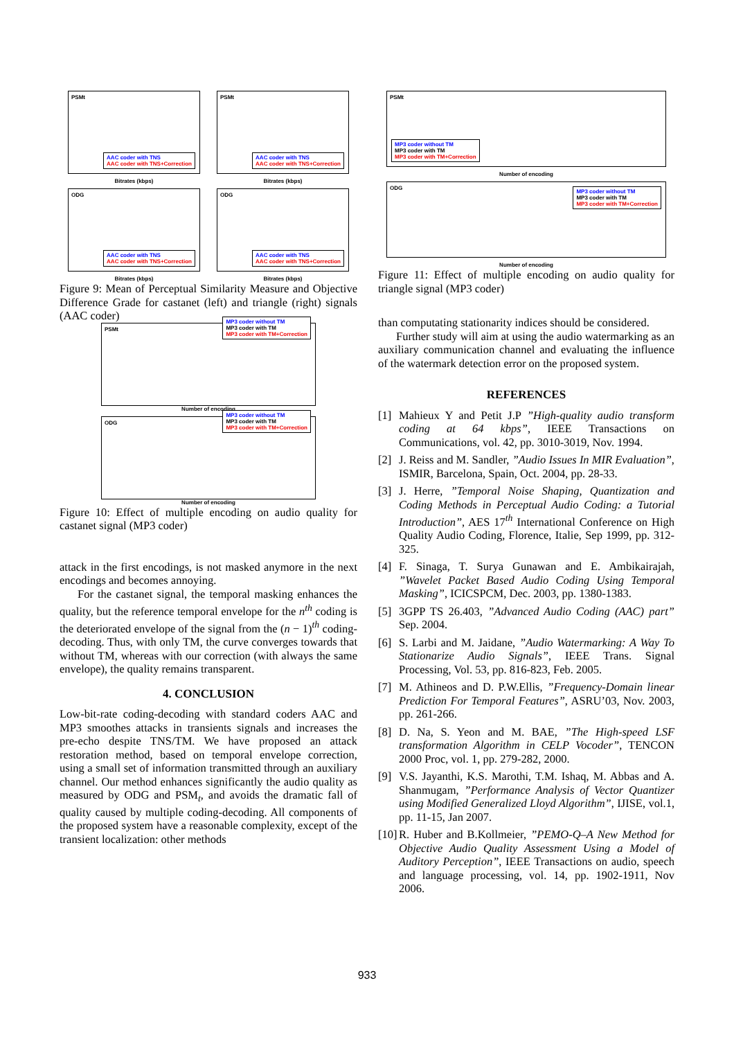PSMt
AAC coder with TNS
AAC coder with TNS+Correction
PSMt
AAC coder with TNS
AAC coder with TNS+Correction
Bitrates (kbps) Bitrates (kbps)
ODG
AAC coder with TNS
AAC coder with TNS+Correction
ODG
AAC coder with TNS
AAC coder with TNS+Correction
Bitrates (kbps) Bitrates (kbps)
Figure 9: Mean of Perceptual Similarity Measure and Objective Difference Grade for castanet (left) and triangle (right) signals (AAC coder)
PSMt
MP3 coder without TM
MP3 coder with TM
MP3 coder with TM+Correction
Number of encoding
ODG
MP3 coder without TM
MP3 coder with TM
MP3 coder with TM+Correction
Number of encoding
Figure 10: Effect of multiple encoding on audio quality for castanet signal (MP3 coder)
attack in the first encodings, is not masked anymore in the next encodings and becomes annoying.
For the castanet signal, the temporal masking enhances the quality, but the reference temporal envelope for the n<sup>th</sup> coding is the deteriorated envelope of the signal from the (n − 1)<sup>th</sup> coding-decoding. Thus, with only TM, the curve converges towards that without TM, whereas with our correction (with always the same envelope), the quality remains transparent.
4. CONCLUSION
Low-bit-rate coding-decoding with standard coders AAC and MP3 smoothes attacks in transients signals and increases the pre-echo despite TNS/TM. We have proposed an attack restoration method, based on temporal envelope correction, using a small set of information transmitted through an auxiliary channel. Our method enhances significantly the audio quality as measured by ODG and PSM<sub>t</sub>, and avoids the dramatic fall of quality caused by multiple coding-decoding. All components of the proposed system have a reasonable complexity, except of the transient localization: other methods
PSMt
MP3 coder without TM
MP3 coder with TM
MP3 coder with TM+Correction
Number of encoding
ODG
MP3 coder without TM
MP3 coder with TM
MP3 coder with TM+Correction
Number of encoding
Figure 11: Effect of multiple encoding on audio quality for triangle signal (MP3 coder)
than computating stationarity indices should be considered.
Further study will aim at using the audio watermarking as an auxiliary communication channel and evaluating the influence of the watermark detection error on the proposed system.
REFERENCES
[1] Mahieux Y and Petit J.P ”High-quality audio transform coding at 64 kbps”, IEEE Transactions on Communications, vol. 42, pp. 3010-3019, Nov. 1994.
[2] J. Reiss and M. Sandler, ”Audio Issues In MIR Evaluation”, ISMIR, Barcelona, Spain, Oct. 2004, pp. 28-33.
[3] J. Herre, ”Temporal Noise Shaping, Quantization and Coding Methods in Perceptual Audio Coding: a Tutorial Introduction”, AES 17<sup>th</sup> International Conference on High Quality Audio Coding, Florence, Italie, Sep 1999, pp. 312-325.
[4] F. Sinaga, T. Surya Gunawan and E. Ambikairajah, ”Wavelet Packet Based Audio Coding Using Temporal Masking”, ICICSPCM, Dec. 2003, pp. 1380-1383.
[5] 3GPP TS 26.403, ”Advanced Audio Coding (AAC) part” Sep. 2004.
[6] S. Larbi and M. Jaidane, ”Audio Watermarking: A Way To Stationarize Audio Signals”, IEEE Trans. Signal Processing, Vol. 53, pp. 816-823, Feb. 2005.
[7] M. Athineos and D. P.W.Ellis, ”Frequency-Domain linear Prediction For Temporal Features”, ASRU’03, Nov. 2003, pp. 261-266.
[8] D. Na, S. Yeon and M. BAE, ”The High-speed LSF transformation Algorithm in CELP Vocoder”, TENCON 2000 Proc, vol. 1, pp. 279-282, 2000.
[9] V.S. Jayanthi, K.S. Marothi, T.M. Ishaq, M. Abbas and A. Shanmugam, ”Performance Analysis of Vector Quantizer using Modified Generalized Lloyd Algorithm”, IJISE, vol.1, pp. 11-15, Jan 2007.
[10] R. Huber and B.Kollmeier, ”PEMO-Q–A New Method for Objective Audio Quality Assessment Using a Model of Auditory Perception”, IEEE Transactions on audio, speech and language processing, vol. 14, pp. 1902-1911, Nov 2006.
933